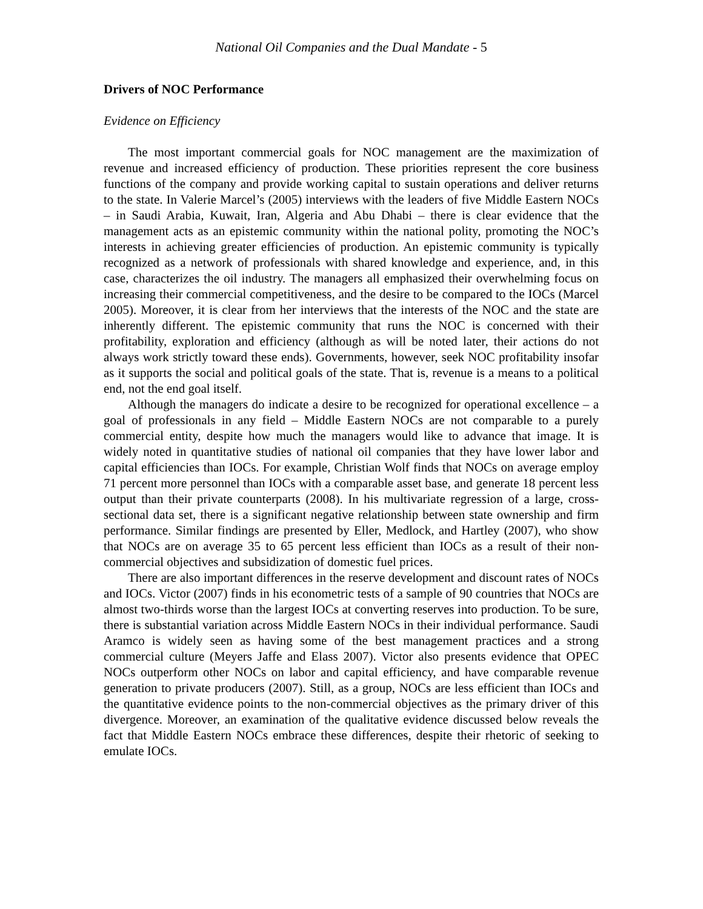National Oil Companies and the Dual Mandate - 5
Drivers of NOC Performance
Evidence on Efficiency
The most important commercial goals for NOC management are the maximization of revenue and increased efficiency of production. These priorities represent the core business functions of the company and provide working capital to sustain operations and deliver returns to the state. In Valerie Marcel’s (2005) interviews with the leaders of five Middle Eastern NOCs – in Saudi Arabia, Kuwait, Iran, Algeria and Abu Dhabi – there is clear evidence that the management acts as an epistemic community within the national polity, promoting the NOC’s interests in achieving greater efficiencies of production. An epistemic community is typically recognized as a network of professionals with shared knowledge and experience, and, in this case, characterizes the oil industry. The managers all emphasized their overwhelming focus on increasing their commercial competitiveness, and the desire to be compared to the IOCs (Marcel 2005). Moreover, it is clear from her interviews that the interests of the NOC and the state are inherently different. The epistemic community that runs the NOC is concerned with their profitability, exploration and efficiency (although as will be noted later, their actions do not always work strictly toward these ends). Governments, however, seek NOC profitability insofar as it supports the social and political goals of the state. That is, revenue is a means to a political end, not the end goal itself.
Although the managers do indicate a desire to be recognized for operational excellence – a goal of professionals in any field – Middle Eastern NOCs are not comparable to a purely commercial entity, despite how much the managers would like to advance that image. It is widely noted in quantitative studies of national oil companies that they have lower labor and capital efficiencies than IOCs. For example, Christian Wolf finds that NOCs on average employ 71 percent more personnel than IOCs with a comparable asset base, and generate 18 percent less output than their private counterparts (2008). In his multivariate regression of a large, cross-sectional data set, there is a significant negative relationship between state ownership and firm performance. Similar findings are presented by Eller, Medlock, and Hartley (2007), who show that NOCs are on average 35 to 65 percent less efficient than IOCs as a result of their non-commercial objectives and subsidization of domestic fuel prices.
There are also important differences in the reserve development and discount rates of NOCs and IOCs. Victor (2007) finds in his econometric tests of a sample of 90 countries that NOCs are almost two-thirds worse than the largest IOCs at converting reserves into production. To be sure, there is substantial variation across Middle Eastern NOCs in their individual performance. Saudi Aramco is widely seen as having some of the best management practices and a strong commercial culture (Meyers Jaffe and Elass 2007). Victor also presents evidence that OPEC NOCs outperform other NOCs on labor and capital efficiency, and have comparable revenue generation to private producers (2007). Still, as a group, NOCs are less efficient than IOCs and the quantitative evidence points to the non-commercial objectives as the primary driver of this divergence. Moreover, an examination of the qualitative evidence discussed below reveals the fact that Middle Eastern NOCs embrace these differences, despite their rhetoric of seeking to emulate IOCs.